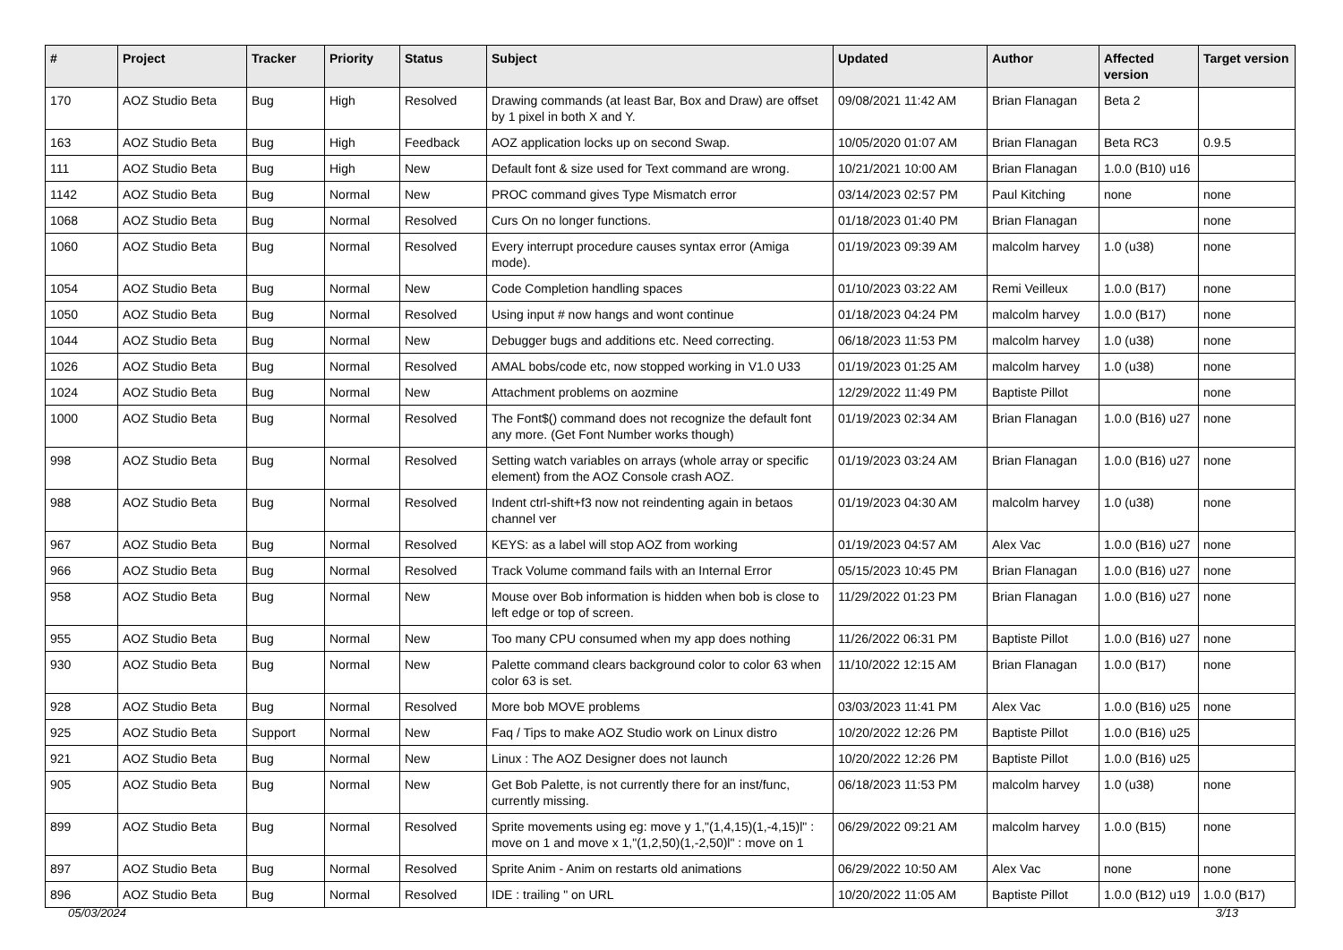| # | Project | Tracker | Priority | Status | Subject | Updated | Author | Affected version | Target version |
| --- | --- | --- | --- | --- | --- | --- | --- | --- | --- |
| 170 | AOZ Studio Beta | Bug | High | Resolved | Drawing commands (at least Bar, Box and Draw) are offset by 1 pixel in both X and Y. | 09/08/2021 11:42 AM | Brian Flanagan | Beta 2 | |
| 163 | AOZ Studio Beta | Bug | High | Feedback | AOZ application locks up on second Swap. | 10/05/2020 01:07 AM | Brian Flanagan | Beta RC3 | 0.9.5 |
| 111 | AOZ Studio Beta | Bug | High | New | Default font & size used for Text command are wrong. | 10/21/2021 10:00 AM | Brian Flanagan | 1.0.0 (B10) u16 | |
| 1142 | AOZ Studio Beta | Bug | Normal | New | PROC command gives Type Mismatch error | 03/14/2023 02:57 PM | Paul Kitching | none | none |
| 1068 | AOZ Studio Beta | Bug | Normal | Resolved | Curs On no longer functions. | 01/18/2023 01:40 PM | Brian Flanagan | | none |
| 1060 | AOZ Studio Beta | Bug | Normal | Resolved | Every interrupt procedure causes syntax error (Amiga mode). | 01/19/2023 09:39 AM | malcolm harvey | 1.0 (u38) | none |
| 1054 | AOZ Studio Beta | Bug | Normal | New | Code Completion handling spaces | 01/10/2023 03:22 AM | Remi Veilleux | 1.0.0 (B17) | none |
| 1050 | AOZ Studio Beta | Bug | Normal | Resolved | Using input # now hangs and wont continue | 01/18/2023 04:24 PM | malcolm harvey | 1.0.0 (B17) | none |
| 1044 | AOZ Studio Beta | Bug | Normal | New | Debugger bugs and additions etc. Need correcting. | 06/18/2023 11:53 PM | malcolm harvey | 1.0 (u38) | none |
| 1026 | AOZ Studio Beta | Bug | Normal | Resolved | AMAL bobs/code etc, now stopped working in V1.0 U33 | 01/19/2023 01:25 AM | malcolm harvey | 1.0 (u38) | none |
| 1024 | AOZ Studio Beta | Bug | Normal | New | Attachment problems on aozmine | 12/29/2022 11:49 PM | Baptiste Pillot | | none |
| 1000 | AOZ Studio Beta | Bug | Normal | Resolved | The Font$() command does not recognize the default font any more. (Get Font Number works though) | 01/19/2023 02:34 AM | Brian Flanagan | 1.0.0 (B16) u27 | none |
| 998 | AOZ Studio Beta | Bug | Normal | Resolved | Setting watch variables on arrays (whole array or specific element) from the AOZ Console crash AOZ. | 01/19/2023 03:24 AM | Brian Flanagan | 1.0.0 (B16) u27 | none |
| 988 | AOZ Studio Beta | Bug | Normal | Resolved | Indent ctrl-shift+f3 now not reindenting again in betaos channel ver | 01/19/2023 04:30 AM | malcolm harvey | 1.0 (u38) | none |
| 967 | AOZ Studio Beta | Bug | Normal | Resolved | KEYS: as a label will stop AOZ from working | 01/19/2023 04:57 AM | Alex Vac | 1.0.0 (B16) u27 | none |
| 966 | AOZ Studio Beta | Bug | Normal | Resolved | Track Volume command fails with an Internal Error | 05/15/2023 10:45 PM | Brian Flanagan | 1.0.0 (B16) u27 | none |
| 958 | AOZ Studio Beta | Bug | Normal | New | Mouse over Bob information is hidden when bob is close to left edge or top of screen. | 11/29/2022 01:23 PM | Brian Flanagan | 1.0.0 (B16) u27 | none |
| 955 | AOZ Studio Beta | Bug | Normal | New | Too many CPU consumed when my app does nothing | 11/26/2022 06:31 PM | Baptiste Pillot | 1.0.0 (B16) u27 | none |
| 930 | AOZ Studio Beta | Bug | Normal | New | Palette command clears background color to color 63 when color 63 is set. | 11/10/2022 12:15 AM | Brian Flanagan | 1.0.0 (B17) | none |
| 928 | AOZ Studio Beta | Bug | Normal | Resolved | More bob MOVE problems | 03/03/2023 11:41 PM | Alex Vac | 1.0.0 (B16) u25 | none |
| 925 | AOZ Studio Beta | Support | Normal | New | Faq / Tips to make AOZ Studio work on Linux distro | 10/20/2022 12:26 PM | Baptiste Pillot | 1.0.0 (B16) u25 | |
| 921 | AOZ Studio Beta | Bug | Normal | New | Linux : The AOZ Designer does not launch | 10/20/2022 12:26 PM | Baptiste Pillot | 1.0.0 (B16) u25 | |
| 905 | AOZ Studio Beta | Bug | Normal | New | Get Bob Palette, is not currently there for an inst/func, currently missing. | 06/18/2023 11:53 PM | malcolm harvey | 1.0 (u38) | none |
| 899 | AOZ Studio Beta | Bug | Normal | Resolved | Sprite movements using eg: move y 1,"(1,4,15)(1,-4,15)l" : move on 1 and move x 1,"(1,2,50)(1,-2,50)l" : move on 1 | 06/29/2022 09:21 AM | malcolm harvey | 1.0.0 (B15) | none |
| 897 | AOZ Studio Beta | Bug | Normal | Resolved | Sprite Anim - Anim on restarts old animations | 06/29/2022 10:50 AM | Alex Vac | none | none |
| 896 | AOZ Studio Beta | Bug | Normal | Resolved | IDE : trailing " on URL | 10/20/2022 11:05 AM | Baptiste Pillot | 1.0.0 (B12) u19 | 1.0.0 (B17) |
05/03/2024 3/13